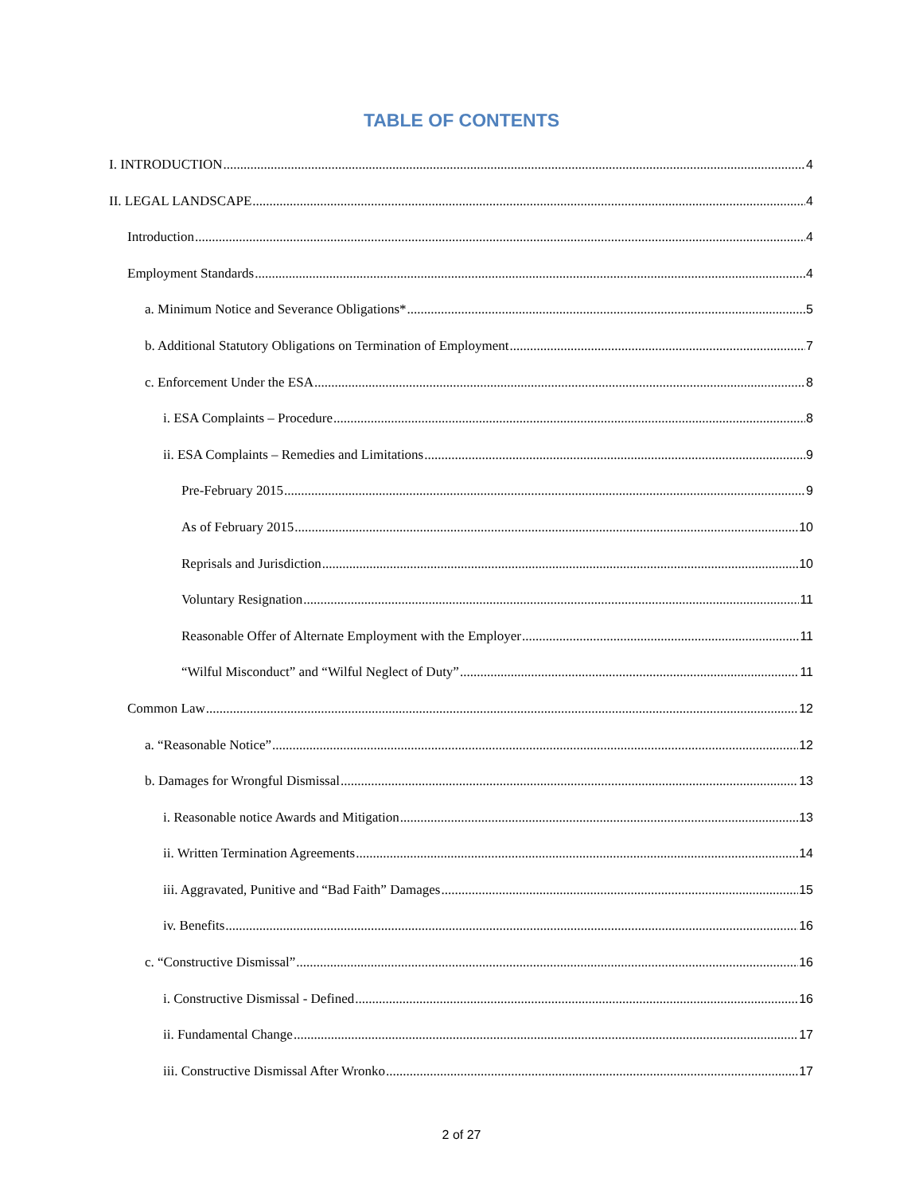TABLE OF CONTENTS
I. INTRODUCTION 4
II. LEGAL LANDSCAPE 4
Introduction 4
Employment Standards 4
a. Minimum Notice and Severance Obligations* 5
b. Additional Statutory Obligations on Termination of Employment 7
c. Enforcement Under the ESA 8
i. ESA Complaints – Procedure 8
ii. ESA Complaints – Remedies and Limitations 9
Pre-February 2015 9
As of February 2015 10
Reprisals and Jurisdiction 10
Voluntary Resignation 11
Reasonable Offer of Alternate Employment with the Employer 11
“Wilful Misconduct” and “Wilful Neglect of Duty” 11
Common Law 12
a. “Reasonable Notice” 12
b. Damages for Wrongful Dismissal 13
i. Reasonable notice Awards and Mitigation 13
ii. Written Termination Agreements 14
iii. Aggravated, Punitive and “Bad Faith” Damages 15
iv. Benefits 16
c. “Constructive Dismissal” 16
i. Constructive Dismissal - Defined 16
ii. Fundamental Change 17
iii. Constructive Dismissal After Wronko 17
2 of 27